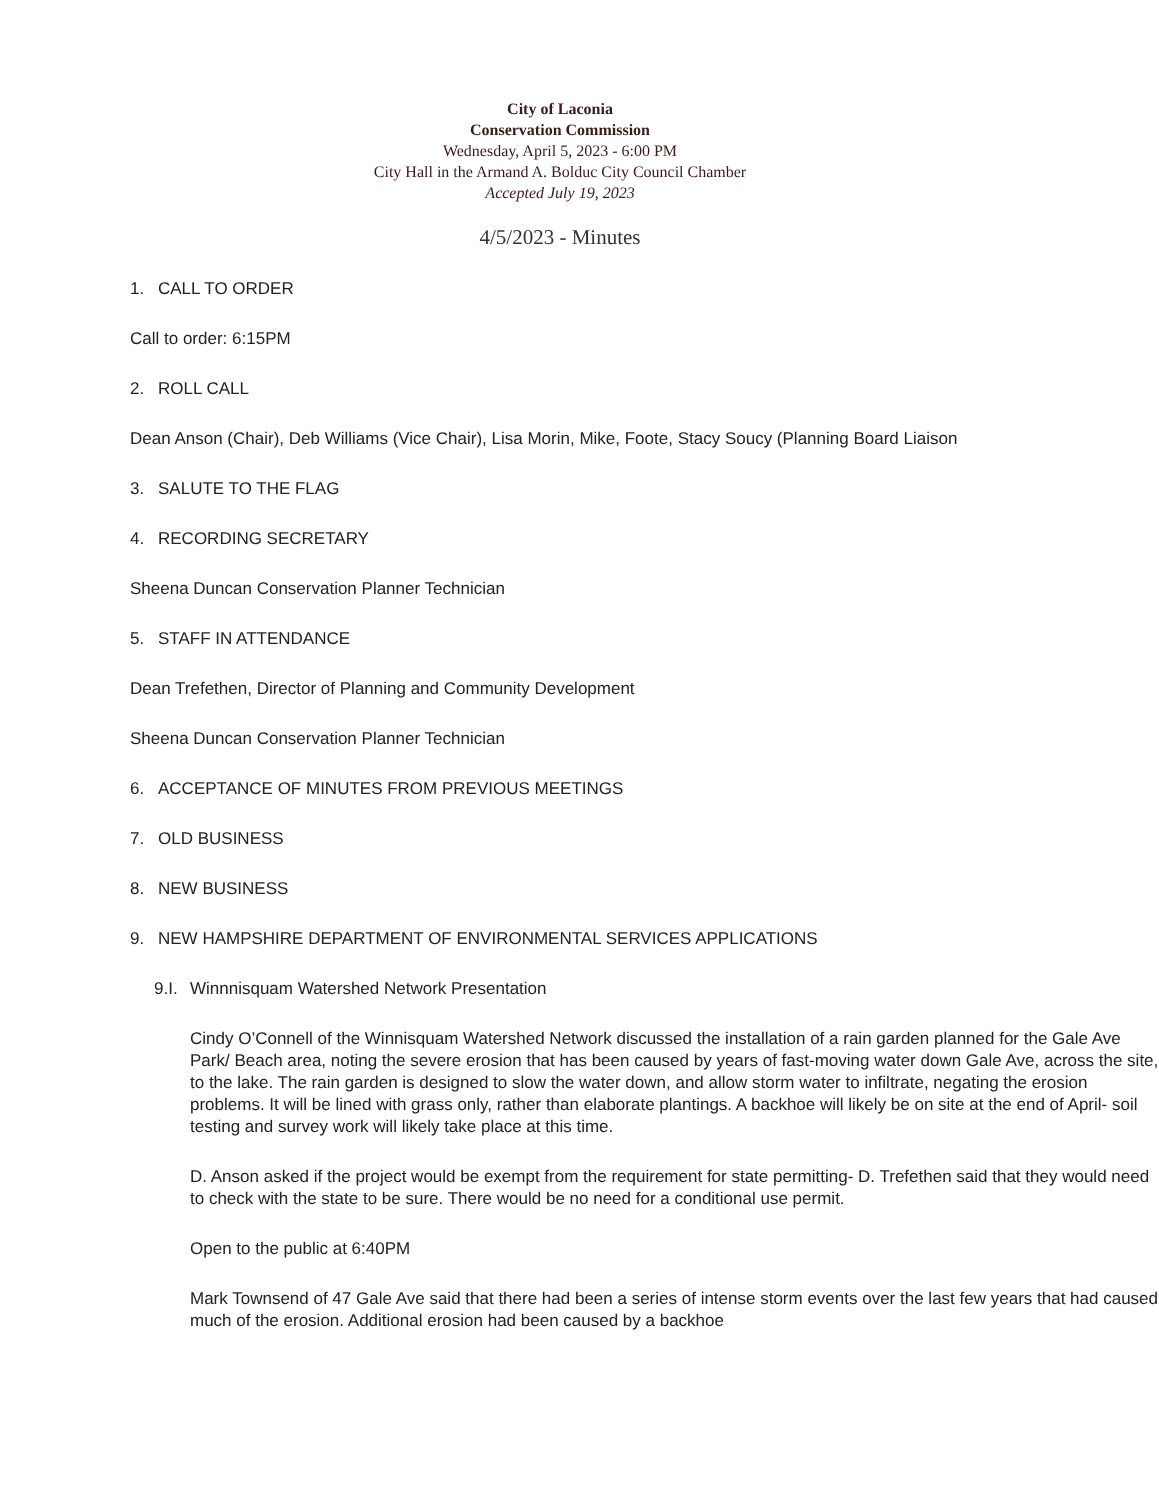City of Laconia
Conservation Commission
Wednesday, April 5, 2023 - 6:00 PM
City Hall in the Armand A. Bolduc City Council Chamber
Accepted July 19, 2023
4/5/2023 - Minutes
1. CALL TO ORDER
Call to order: 6:15PM
2. ROLL CALL
Dean Anson (Chair), Deb Williams (Vice Chair), Lisa Morin, Mike, Foote, Stacy Soucy (Planning Board Liaison
3. SALUTE TO THE FLAG
4. RECORDING SECRETARY
Sheena Duncan Conservation Planner Technician
5. STAFF IN ATTENDANCE
Dean Trefethen, Director of Planning and Community Development
Sheena Duncan Conservation Planner Technician
6. ACCEPTANCE OF MINUTES FROM PREVIOUS MEETINGS
7. OLD BUSINESS
8. NEW BUSINESS
9. NEW HAMPSHIRE DEPARTMENT OF ENVIRONMENTAL SERVICES APPLICATIONS
9.I. Winnnisquam Watershed Network Presentation
Cindy O’Connell of the Winnisquam Watershed Network discussed the installation of a rain garden planned for the Gale Ave Park/ Beach area, noting the severe erosion that has been caused by years of fast-moving water down Gale Ave, across the site, to the lake. The rain garden is designed to slow the water down, and allow storm water to infiltrate, negating the erosion problems. It will be lined with grass only, rather than elaborate plantings. A backhoe will likely be on site at the end of April- soil testing and survey work will likely take place at this time.
D. Anson asked if the project would be exempt from the requirement for state permitting- D. Trefethen said that they would need to check with the state to be sure. There would be no need for a conditional use permit.
Open to the public at 6:40PM
Mark Townsend of 47 Gale Ave said that there had been a series of intense storm events over the last few years that had caused much of the erosion. Additional erosion had been caused by a backhoe